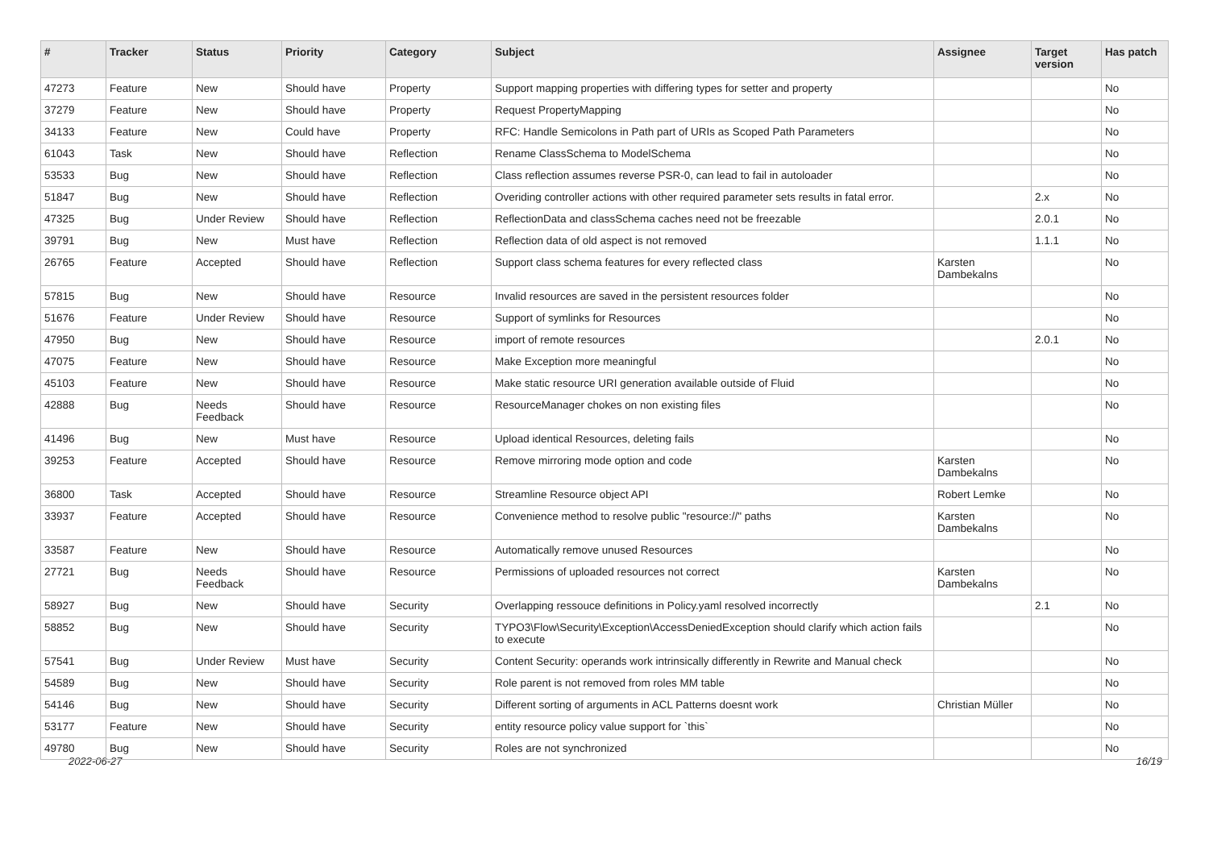| # | Tracker | Status | Priority | Category | Subject | Assignee | Target version | Has patch |
| --- | --- | --- | --- | --- | --- | --- | --- | --- |
| 47273 | Feature | New | Should have | Property | Support mapping properties with differing types for setter and property | | | No |
| 37279 | Feature | New | Should have | Property | Request PropertyMapping | | | No |
| 34133 | Feature | New | Could have | Property | RFC: Handle Semicolons in Path part of URIs as Scoped Path Parameters | | | No |
| 61043 | Task | New | Should have | Reflection | Rename ClassSchema to ModelSchema | | | No |
| 53533 | Bug | New | Should have | Reflection | Class reflection assumes reverse PSR-0, can lead to fail in autoloader | | | No |
| 51847 | Bug | New | Should have | Reflection | Overiding controller actions with other required parameter sets results in fatal error. | | 2.x | No |
| 47325 | Bug | Under Review | Should have | Reflection | ReflectionData and classSchema caches need not be freezable | | 2.0.1 | No |
| 39791 | Bug | New | Must have | Reflection | Reflection data of old aspect is not removed | | 1.1.1 | No |
| 26765 | Feature | Accepted | Should have | Reflection | Support class schema features for every reflected class | Karsten Dambekalns | | No |
| 57815 | Bug | New | Should have | Resource | Invalid resources are saved in the persistent resources folder | | | No |
| 51676 | Feature | Under Review | Should have | Resource | Support of symlinks for Resources | | | No |
| 47950 | Bug | New | Should have | Resource | import of remote resources | | 2.0.1 | No |
| 47075 | Feature | New | Should have | Resource | Make Exception more meaningful | | | No |
| 45103 | Feature | New | Should have | Resource | Make static resource URI generation available outside of Fluid | | | No |
| 42888 | Bug | Needs Feedback | Should have | Resource | ResourceManager chokes on non existing files | | | No |
| 41496 | Bug | New | Must have | Resource | Upload identical Resources, deleting fails | | | No |
| 39253 | Feature | Accepted | Should have | Resource | Remove mirroring mode option and code | Karsten Dambekalns | | No |
| 36800 | Task | Accepted | Should have | Resource | Streamline Resource object API | Robert Lemke | | No |
| 33937 | Feature | Accepted | Should have | Resource | Convenience method to resolve public "resource://" paths | Karsten Dambekalns | | No |
| 33587 | Feature | New | Should have | Resource | Automatically remove unused Resources | | | No |
| 27721 | Bug | Needs Feedback | Should have | Resource | Permissions of uploaded resources not correct | Karsten Dambekalns | | No |
| 58927 | Bug | New | Should have | Security | Overlapping ressouce definitions in Policy.yaml resolved incorrectly | | 2.1 | No |
| 58852 | Bug | New | Should have | Security | TYPO3\Flow\Security\Exception\AccessDeniedException should clarify which action fails to execute | | | No |
| 57541 | Bug | Under Review | Must have | Security | Content Security: operands work intrinsically differently in Rewrite and Manual check | | | No |
| 54589 | Bug | New | Should have | Security | Role parent is not removed from roles MM table | | | No |
| 54146 | Bug | New | Should have | Security | Different sorting of arguments in ACL Patterns doesnt work | Christian Müller | | No |
| 53177 | Feature | New | Should have | Security | entity resource policy value support for `this` | | | No |
| 49780 | Bug | New | Should have | Security | Roles are not synchronized | | | No |
2022-06-27 16/19